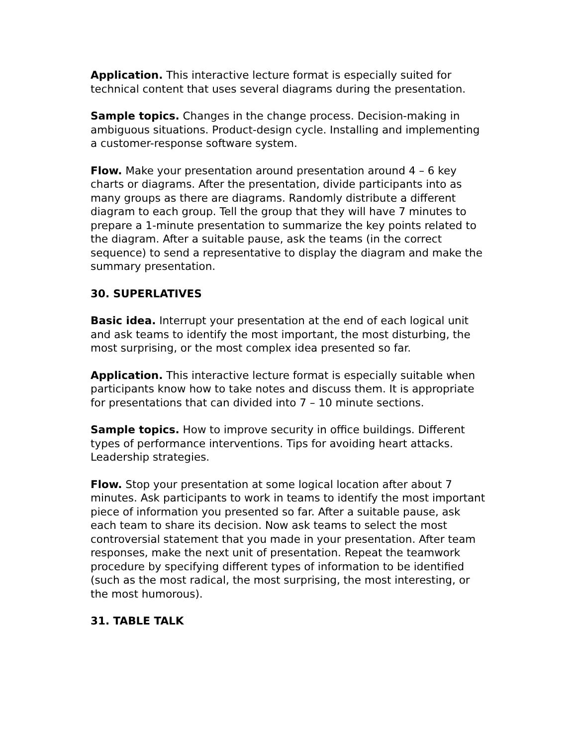Application. This interactive lecture format is especially suited for technical content that uses several diagrams during the presentation.
Sample topics. Changes in the change process. Decision-making in ambiguous situations. Product-design cycle. Installing and implementing a customer-response software system.
Flow. Make your presentation around presentation around 4 – 6 key charts or diagrams. After the presentation, divide participants into as many groups as there are diagrams. Randomly distribute a different diagram to each group. Tell the group that they will have 7 minutes to prepare a 1-minute presentation to summarize the key points related to the diagram. After a suitable pause, ask the teams (in the correct sequence) to send a representative to display the diagram and make the summary presentation.
30. SUPERLATIVES
Basic idea. Interrupt your presentation at the end of each logical unit and ask teams to identify the most important, the most disturbing, the most surprising, or the most complex idea presented so far.
Application. This interactive lecture format is especially suitable when participants know how to take notes and discuss them. It is appropriate for presentations that can divided into 7 – 10 minute sections.
Sample topics. How to improve security in office buildings. Different types of performance interventions. Tips for avoiding heart attacks. Leadership strategies.
Flow. Stop your presentation at some logical location after about 7 minutes. Ask participants to work in teams to identify the most important piece of information you presented so far. After a suitable pause, ask each team to share its decision. Now ask teams to select the most controversial statement that you made in your presentation. After team responses, make the next unit of presentation. Repeat the teamwork procedure by specifying different types of information to be identified (such as the most radical, the most surprising, the most interesting, or the most humorous).
31. TABLE TALK